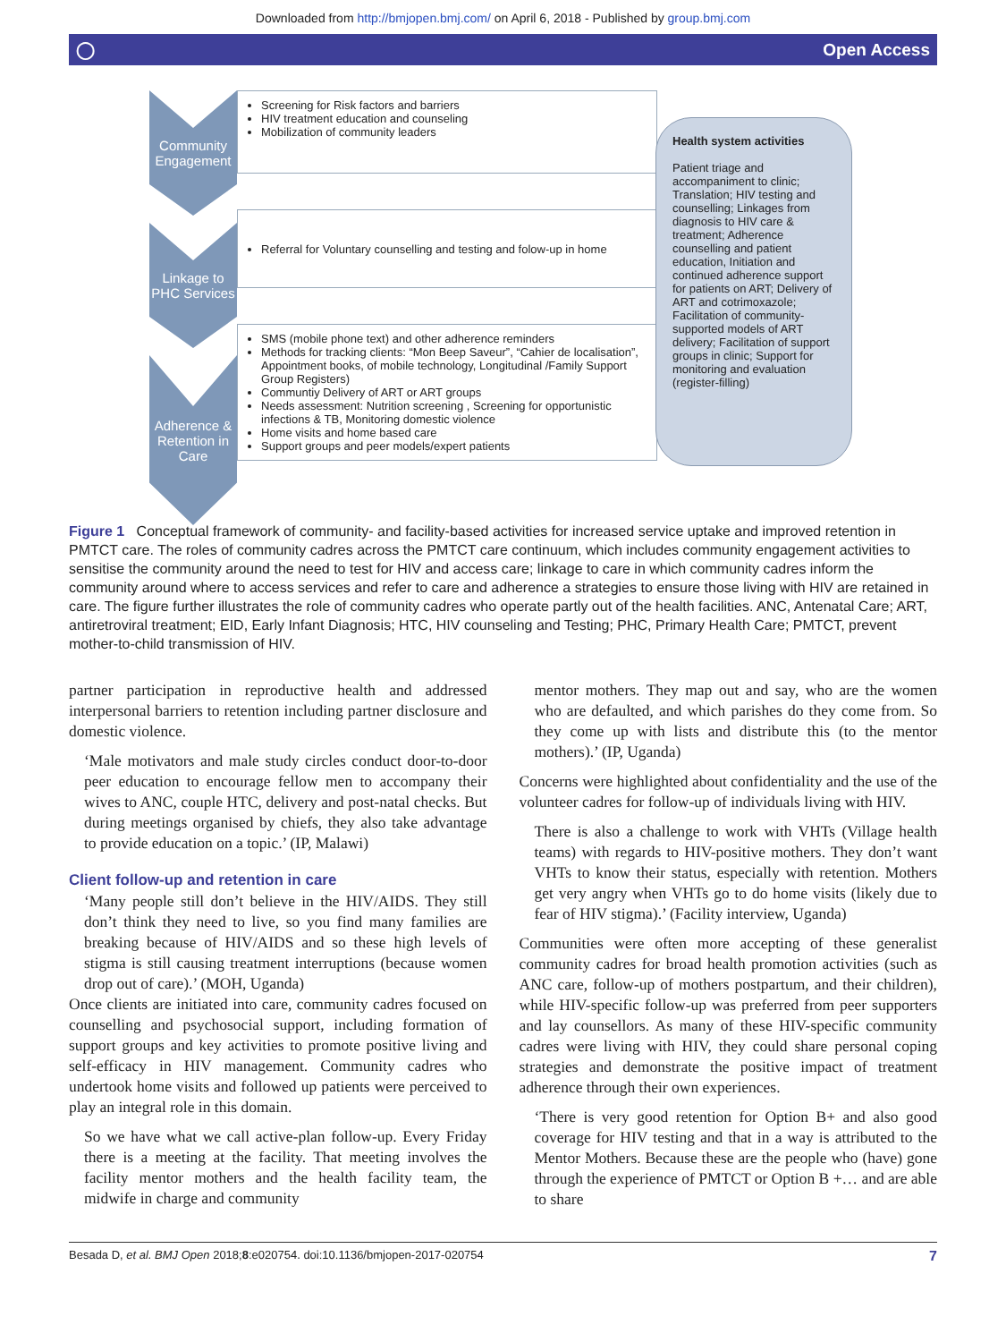Downloaded from http://bmjopen.bmj.com/ on April 6, 2018 - Published by group.bmj.com
◯ Open Access
Community Engagement
Linkage to PHC Services
Adherence & Retention in Care
Screening for Risk factors and barriers
HIV treatment education and counseling
Mobilization of community leaders
Referral for Voluntary counselling and testing and folow-up in home
SMS (mobile phone text) and other adherence reminders
Methods for tracking clients: “Mon Beep Saveur”, “Cahier de localisation”, Appointment books, of mobile technology, Longitudinal /Family Support Group Registers)
Communtiy Delivery of ART or ART groups
Needs assessment: Nutrition screening , Screening for opportunistic infections & TB, Monitoring domestic violence
Home visits and home based care
Support groups and peer models/expert patients
Health system activities
Patient triage and accompaniment to clinic; Translation; HIV testing and counselling; Linkages from diagnosis to HIV care & treatment; Adherence counselling and patient education, Initiation and continued adherence support for patients on ART; Delivery of ART and cotrimoxazole; Facilitation of community-supported models of ART delivery; Facilitation of support groups in clinic; Support for monitoring and evaluation (register-filling)
Figure 1 Conceptual framework of community- and facility-based activities for increased service uptake and improved retention in PMTCT care. The roles of community cadres across the PMTCT care continuum, which includes community engagement activities to sensitise the community around the need to test for HIV and access care; linkage to care in which community cadres inform the community around where to access services and refer to care and adherence a strategies to ensure those living with HIV are retained in care. The figure further illustrates the role of community cadres who operate partly out of the health facilities. ANC, Antenatal Care; ART, antiretroviral treatment; EID, Early Infant Diagnosis; HTC, HIV counseling and Testing; PHC, Primary Health Care; PMTCT, prevent mother-to-child transmission of HIV.
partner participation in reproductive health and addressed interpersonal barriers to retention including partner disclosure and domestic violence.
‘Male motivators and male study circles conduct door-to-door peer education to encourage fellow men to accompany their wives to ANC, couple HTC, delivery and post-natal checks. But during meetings organised by chiefs, they also take advantage to provide education on a topic.’ (IP, Malawi)
Client follow-up and retention in care
‘Many people still don’t believe in the HIV/AIDS. They still don’t think they need to live, so you find many families are breaking because of HIV/AIDS and so these high levels of stigma is still causing treatment interruptions (because women drop out of care).’ (MOH, Uganda)
Once clients are initiated into care, community cadres focused on counselling and psychosocial support, including formation of support groups and key activities to promote positive living and self-efficacy in HIV management. Community cadres who undertook home visits and followed up patients were perceived to play an integral role in this domain.
So we have what we call active-plan follow-up. Every Friday there is a meeting at the facility. That meeting involves the facility mentor mothers and the health facility team, the midwife in charge and community
mentor mothers. They map out and say, who are the women who are defaulted, and which parishes do they come from. So they come up with lists and distribute this (to the mentor mothers).’ (IP, Uganda)
Concerns were highlighted about confidentiality and the use of the volunteer cadres for follow-up of individuals living with HIV.
There is also a challenge to work with VHTs (Village health teams) with regards to HIV-positive mothers. They don’t want VHTs to know their status, especially with retention. Mothers get very angry when VHTs go to do home visits (likely due to fear of HIV stigma).’ (Facility interview, Uganda)
Communities were often more accepting of these generalist community cadres for broad health promotion activities (such as ANC care, follow-up of mothers postpartum, and their children), while HIV-specific follow-up was preferred from peer supporters and lay counsellors. As many of these HIV-specific community cadres were living with HIV, they could share personal coping strategies and demonstrate the positive impact of treatment adherence through their own experiences.
‘There is very good retention for Option B+ and also good coverage for HIV testing and that in a way is attributed to the Mentor Mothers. Because these are the people who (have) gone through the experience of PMTCT or Option B +… and are able to share
Besada D, et al. BMJ Open 2018;8:e020754. doi:10.1136/bmjopen-2017-020754 7